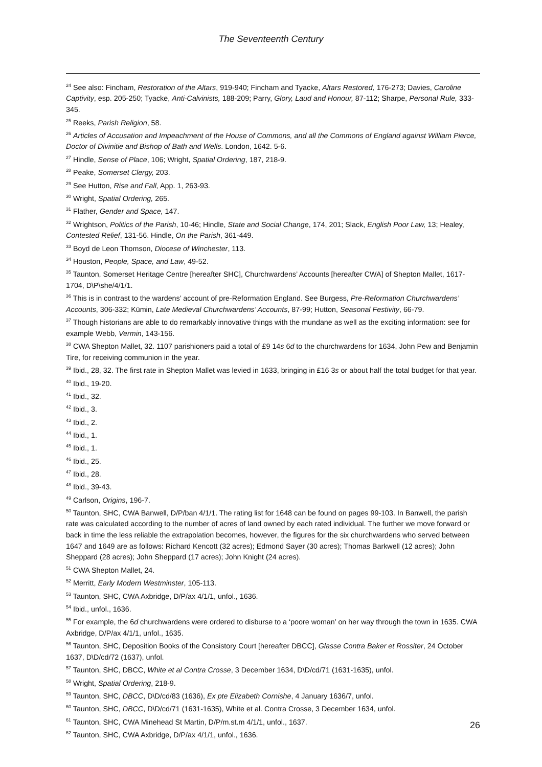The Seventeenth Century
<sup>24</sup> See also: Fincham, Restoration of the Altars, 919-940; Fincham and Tyacke, Altars Restored, 176-273; Davies, Caroline Captivity, esp. 205-250; Tyacke, Anti-Calvinists, 188-209; Parry, Glory, Laud and Honour, 87-112; Sharpe, Personal Rule, 333-345.
<sup>25</sup> Reeks, Parish Religion, 58.
<sup>26</sup> Articles of Accusation and Impeachment of the House of Commons, and all the Commons of England against William Pierce, Doctor of Divinitie and Bishop of Bath and Wells. London, 1642. 5-6.
<sup>27</sup> Hindle, Sense of Place, 106; Wright, Spatial Ordering, 187, 218-9.
<sup>28</sup> Peake, Somerset Clergy, 203.
<sup>29</sup> See Hutton, Rise and Fall, App. 1, 263-93.
<sup>30</sup> Wright, Spatial Ordering, 265.
<sup>31</sup> Flather, Gender and Space, 147.
<sup>32</sup> Wrightson, Politics of the Parish, 10-46; Hindle, State and Social Change, 174, 201; Slack, English Poor Law, 13; Healey, Contested Relief, 131-56. Hindle, On the Parish, 361-449.
<sup>33</sup> Boyd de Leon Thomson, Diocese of Winchester, 113.
<sup>34</sup> Houston, People, Space, and Law, 49-52.
<sup>35</sup> Taunton, Somerset Heritage Centre [hereafter SHC], Churchwardens’ Accounts [hereafter CWA] of Shepton Mallet, 1617-1704, D\P\she/4/1/1.
<sup>36</sup> This is in contrast to the wardens’ account of pre-Reformation England. See Burgess, Pre-Reformation Churchwardens’ Accounts, 306-332; Kümin, Late Medieval Churchwardens’ Accounts, 87-99; Hutton, Seasonal Festivity, 66-79.
<sup>37</sup> Though historians are able to do remarkably innovative things with the mundane as well as the exciting information: see for example Webb, Vermin, 143-156.
<sup>38</sup> CWA Shepton Mallet, 32. 1107 parishioners paid a total of £9 14s 6d to the churchwardens for 1634, John Pew and Benjamin Tire, for receiving communion in the year.
<sup>39</sup> Ibid., 28, 32. The first rate in Shepton Mallet was levied in 1633, bringing in £16 3s or about half the total budget for that year.
<sup>40</sup> Ibid., 19-20.
<sup>41</sup> Ibid., 32.
<sup>42</sup> Ibid., 3.
<sup>43</sup> Ibid., 2.
<sup>44</sup> Ibid., 1.
<sup>45</sup> Ibid., 1.
<sup>46</sup> Ibid., 25.
<sup>47</sup> Ibid., 28.
<sup>48</sup> Ibid., 39-43.
<sup>49</sup> Carlson, Origins, 196-7.
<sup>50</sup> Taunton, SHC, CWA Banwell, D/P/ban 4/1/1. The rating list for 1648 can be found on pages 99-103. In Banwell, the parish rate was calculated according to the number of acres of land owned by each rated individual. The further we move forward or back in time the less reliable the extrapolation becomes, however, the figures for the six churchwardens who served between 1647 and 1649 are as follows: Richard Kencott (32 acres); Edmond Sayer (30 acres); Thomas Barkwell (12 acres); John Sheppard (28 acres); John Sheppard (17 acres); John Knight (24 acres).
<sup>51</sup> CWA Shepton Mallet, 24.
<sup>52</sup> Merritt, Early Modern Westminster, 105-113.
<sup>53</sup> Taunton, SHC, CWA Axbridge, D/P/ax 4/1/1, unfol., 1636.
<sup>54</sup> Ibid., unfol., 1636.
<sup>55</sup> For example, the 6d churchwardens were ordered to disburse to a ‘poore woman’ on her way through the town in 1635. CWA Axbridge, D/P/ax 4/1/1, unfol., 1635.
<sup>56</sup> Taunton, SHC, Deposition Books of the Consistory Court [hereafter DBCC], Glasse Contra Baker et Rossiter, 24 October 1637, D\D/cd/72 (1637), unfol.
<sup>57</sup> Taunton, SHC, DBCC, White et al Contra Crosse, 3 December 1634, D\D/cd/71 (1631-1635), unfol.
<sup>58</sup> Wright, Spatial Ordering, 218-9.
<sup>59</sup> Taunton, SHC, DBCC, D\D/cd/83 (1636), Ex pte Elizabeth Cornishe, 4 January 1636/7, unfol.
<sup>60</sup> Taunton, SHC, DBCC, D\D/cd/71 (1631-1635), White et al. Contra Crosse, 3 December 1634, unfol.
<sup>61</sup> Taunton, SHC, CWA Minehead St Martin, D/P/m.st.m 4/1/1, unfol., 1637.
<sup>62</sup> Taunton, SHC, CWA Axbridge, D/P/ax 4/1/1, unfol., 1636.
26